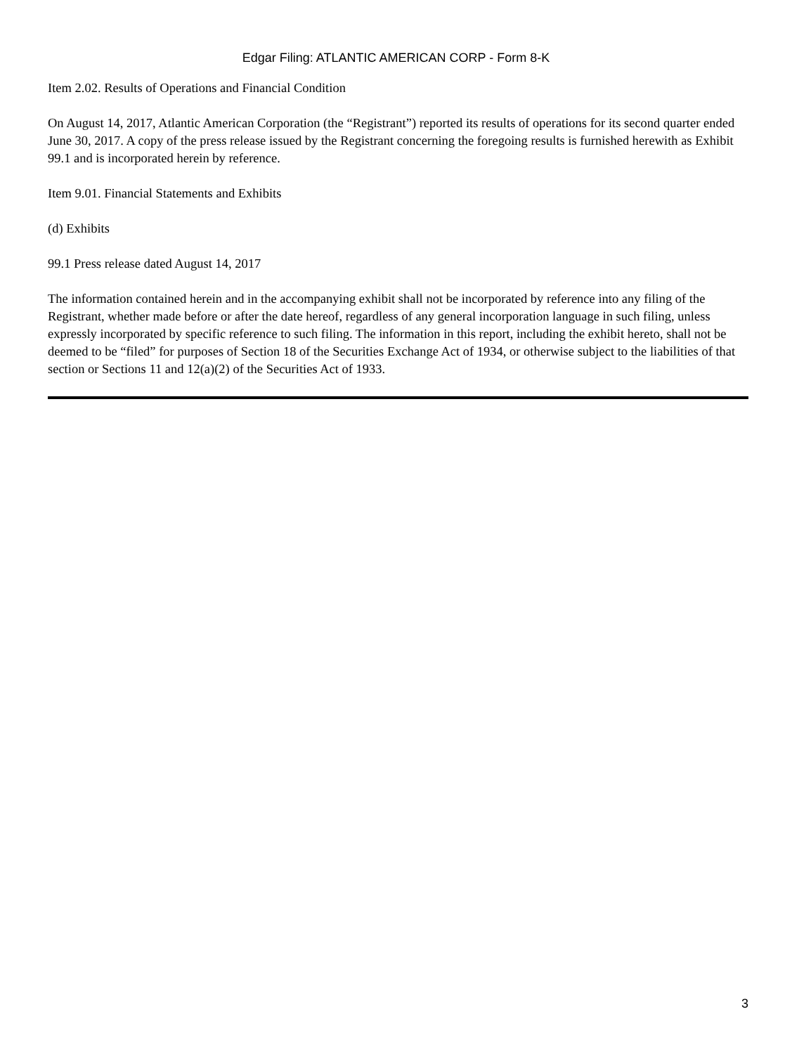Edgar Filing: ATLANTIC AMERICAN CORP - Form 8-K
Item 2.02. Results of Operations and Financial Condition
On August 14, 2017, Atlantic American Corporation (the “Registrant”) reported its results of operations for its second quarter ended June 30, 2017. A copy of the press release issued by the Registrant concerning the foregoing results is furnished herewith as Exhibit 99.1 and is incorporated herein by reference.
Item 9.01. Financial Statements and Exhibits
(d) Exhibits
99.1 Press release dated August 14, 2017
The information contained herein and in the accompanying exhibit shall not be incorporated by reference into any filing of the Registrant, whether made before or after the date hereof, regardless of any general incorporation language in such filing, unless expressly incorporated by specific reference to such filing. The information in this report, including the exhibit hereto, shall not be deemed to be “filed” for purposes of Section 18 of the Securities Exchange Act of 1934, or otherwise subject to the liabilities of that section or Sections 11 and 12(a)(2) of the Securities Act of 1933.
3